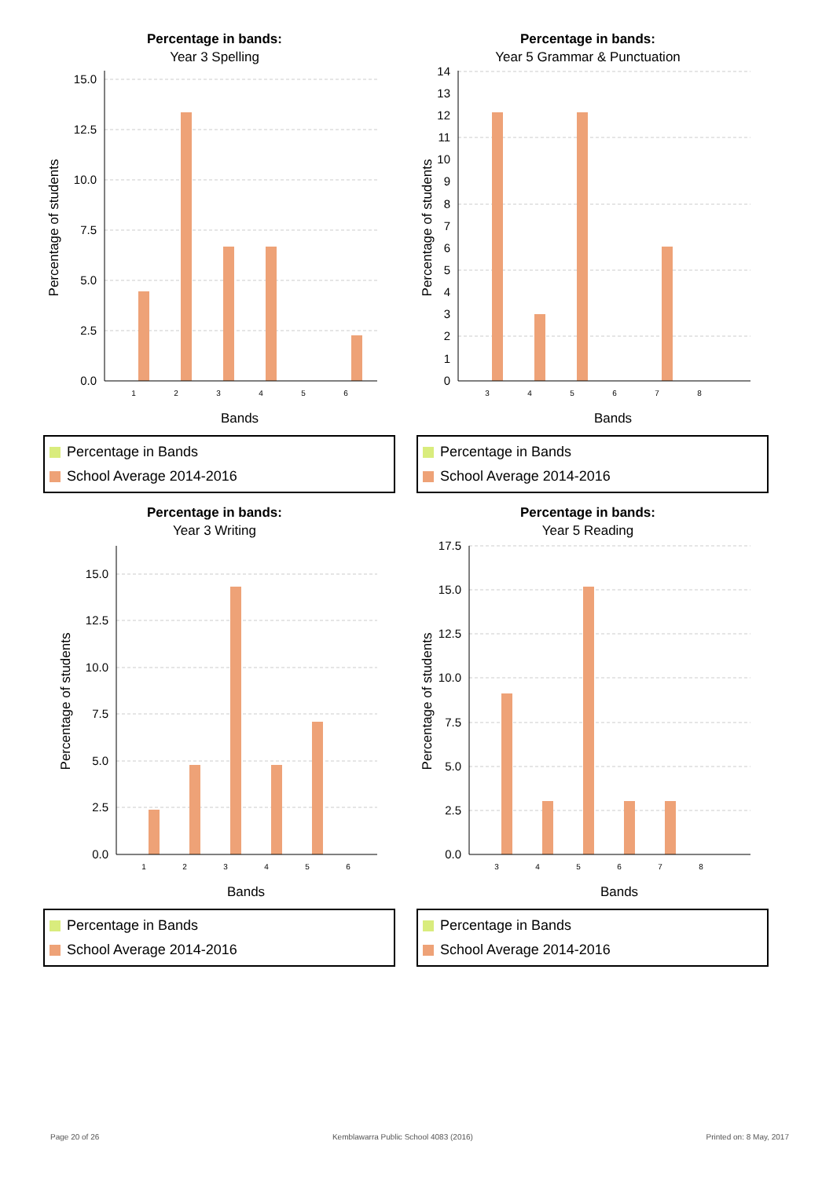Percentage in bands:
Year 3 Spelling
15.0
12.5
10.0
7.5
5.0
2.5
0.0
1
2
3
4
5
6
Bands
Percentage of students
Percentage in Bands
School Average 2014-2016
Percentage in bands:
Year 5 Grammar & Punctuation
14
13
12
11
10
9
8
7
6
5
4
3
2
1
0
3
4
5
6
7
8
Bands
Percentage of students
Percentage in Bands
School Average 2014-2016
Percentage in bands:
Year 3 Writing
15.0
12.5
10.0
7.5
5.0
2.5
0.0
1
2
3
4
5
6
Bands
Percentage of students
Percentage in Bands
School Average 2014-2016
Percentage in bands:
Year 5 Reading
17.5
15.0
12.5
10.0
7.5
5.0
2.5
0.0
3
4
5
6
7
8
Bands
Percentage of students
Percentage in Bands
School Average 2014-2016
Page 20 of 26 Kemblawarra Public School 4083 (2016) Printed on: 8 May, 2017